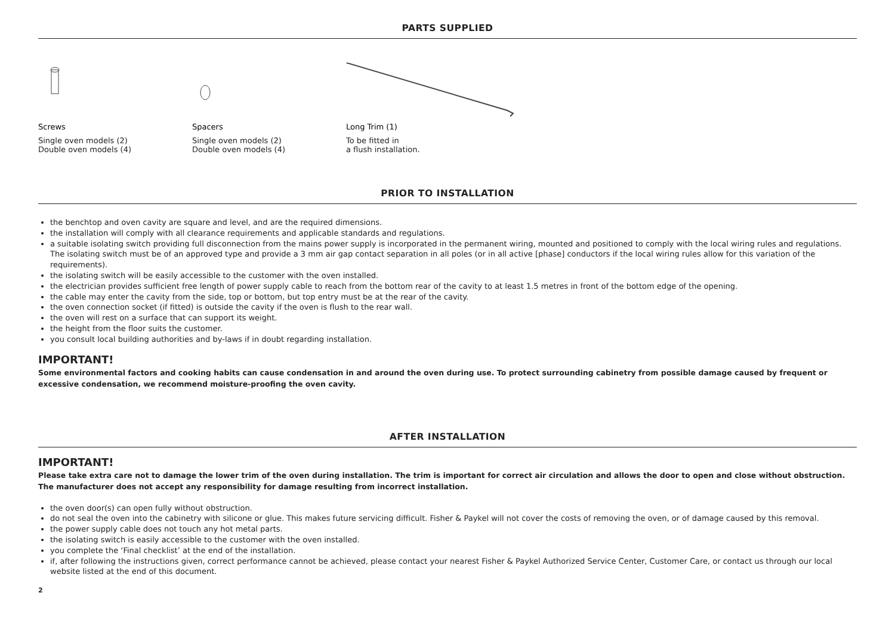PARTS SUPPLIED
Screws
Single oven models (2)
Double oven models (4)
Spacers
Single oven models (2)
Double oven models (4)
Long Trim (1)
To be fitted in
a flush installation.
PRIOR TO INSTALLATION
the benchtop and oven cavity are square and level, and are the required dimensions.
the installation will comply with all clearance requirements and applicable standards and regulations.
a suitable isolating switch providing full disconnection from the mains power supply is incorporated in the permanent wiring, mounted and positioned to comply with the local wiring rules and regulations. The isolating switch must be of an approved type and provide a 3 mm air gap contact separation in all poles (or in all active [phase] conductors if the local wiring rules allow for this variation of the requirements).
the isolating switch will be easily accessible to the customer with the oven installed.
the electrician provides sufficient free length of power supply cable to reach from the bottom rear of the cavity to at least 1.5 metres in front of the bottom edge of the opening.
the cable may enter the cavity from the side, top or bottom, but top entry must be at the rear of the cavity.
the oven connection socket (if fitted) is outside the cavity if the oven is flush to the rear wall.
the oven will rest on a surface that can support its weight.
the height from the floor suits the customer.
you consult local building authorities and by-laws if in doubt regarding installation.
IMPORTANT!
Some environmental factors and cooking habits can cause condensation in and around the oven during use. To protect surrounding cabinetry from possible damage caused by frequent or excessive condensation, we recommend moisture-proofing the oven cavity.
AFTER INSTALLATION
IMPORTANT!
Please take extra care not to damage the lower trim of the oven during installation. The trim is important for correct air circulation and allows the door to open and close without obstruction. The manufacturer does not accept any responsibility for damage resulting from incorrect installation.
the oven door(s) can open fully without obstruction.
do not seal the oven into the cabinetry with silicone or glue. This makes future servicing difficult. Fisher & Paykel will not cover the costs of removing the oven, or of damage caused by this removal.
the power supply cable does not touch any hot metal parts.
the isolating switch is easily accessible to the customer with the oven installed.
you complete the ‘Final checklist’ at the end of the installation.
if, after following the instructions given, correct performance cannot be achieved, please contact your nearest Fisher & Paykel Authorized Service Center, Customer Care, or contact us through our local website listed at the end of this document.
2